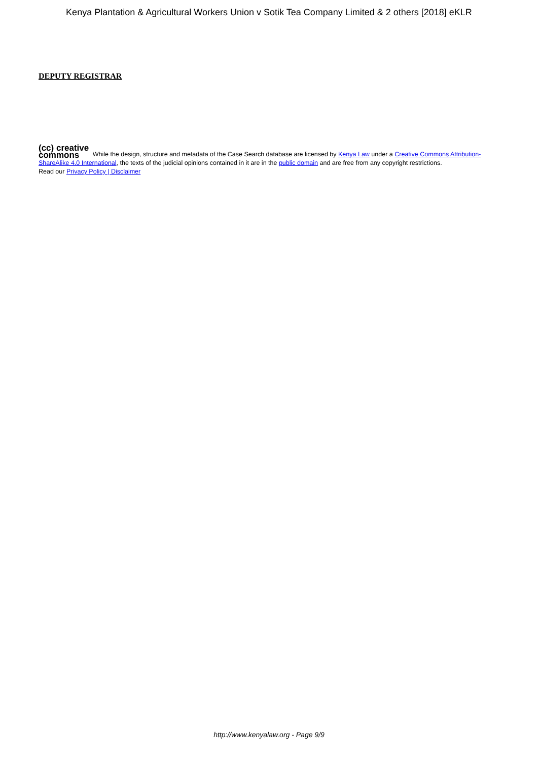Kenya Plantation & Agricultural Workers Union v Sotik Tea Company Limited & 2 others [2018] eKLR
DEPUTY REGISTRAR
(cc) creative
commons While the design, structure and metadata of the Case Search database are licensed by Kenya Law under a Creative Commons Attribution-ShareAlike 4.0 International, the texts of the judicial opinions contained in it are in the public domain and are free from any copyright restrictions.
Read our Privacy Policy | Disclaimer
http://www.kenyalaw.org - Page 9/9